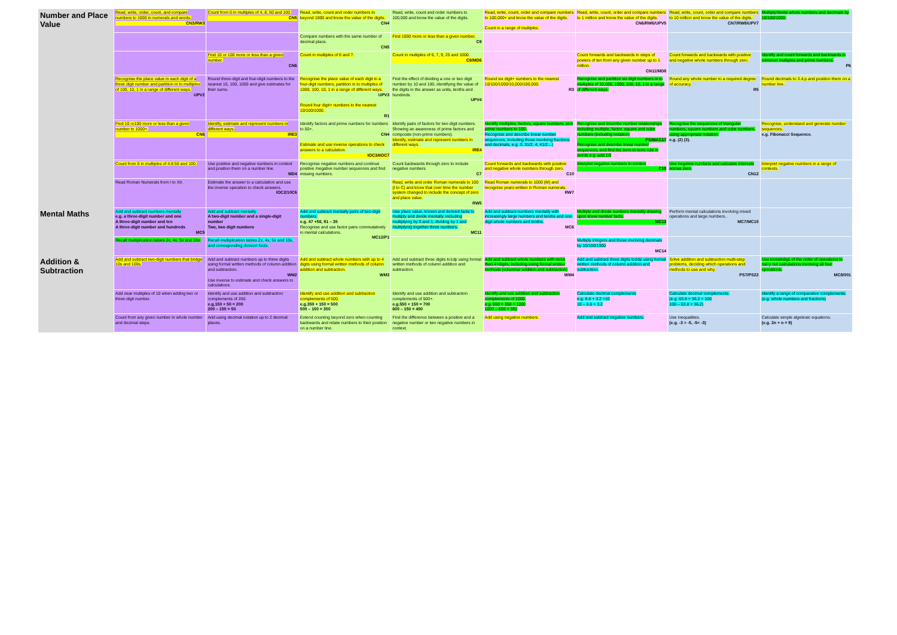| Number and Place Value | Read, write, order, count, and compare numbers to 1000 in numerals and words. CN3/RW3 | Count from 0 in multiples of 4, 8, 50 and 100. CN5 | Read, write, count and order numbers to beyond 1000 and know the value of the digits. CN4 | Read, write, count and order numbers to 100,000 and know the value of the digits. | Read, write, count, order and compare numbers to 100,000+ and know the value of the digits. Count in a range of multiples. | Read, write, count, order and compare numbers to 1 million and know the value of the digits. CN6/RW6/UPV5 | Read, write, count, order and compare numbers to 10 million and know the value of the digits. CN7/RW8/UPV7 | Multiply/divide whole numbers and decimals by 10/100/1000. |
| | | | Compare numbers with the same number of decimal place. CN5 | Find 1000 more or less than a given number. C9 | | | | |
| | | Find 10 or 100 more or less than a given number. CN6 | Count in multiples of 6 and 7. | Count in multiples of 6, 7, 9, 25 and 1000. C8/MD6 | | Count forwards and backwards in steps of powers of ten from any given number up to 1 million. CN11/MD8 | Count forwards and backwards with positive and negative whole numbers through zero. | Identify and count forwards and backwards in common multiples and prime numbers. P6 |
| | Recognise the place value in each digit of a three digit number and partition in to multiples of 100, 10, 1 in a range of different ways. UPV2 | Round three-digit and four-digit numbers to the nearest 10, 100, 1000 and give estimates for their sums. | Recognise the place value of each digit in a four-digit numbers, partition in to multiples of 1000, 100, 10, 1 in a range of different ways. UPV3 Round four digit+ numbers to the nearest 10/100/1000. R1 | Find the effect of dividing a one or two digit number by 10 and 100, identifying the value of the digits in the answer as units, tenths and hundreds. UPV4 | Round six digit+ numbers to the nearest 10/100/1000/10,000/100,000. R3 | Recognise and partition six digit numbers in to multiples of 10,000, 1000, 100, 10, 1 in a range of different ways. | Round any whole number to a required degree of accuracy. R5 | Round decimals to 3.d.p and position them on a number line. |
| | Find 10 or100 more or less than a given number to 1000+. CN6 | Identify, estimate and represent numbers in different ways. IRE3 | Identify factors and prime numbers for numbers to 50+. CN4 Estimate and use inverse operations to check answers to a calculation. IOC3/IIOC7 | Identify pairs of factors for two-digit numbers. Showing an awareness of prime factors and composite (non-prime numbers). Identify, estimate and represent numbers in different ways. IRE4 | Identify multiples, factors, square numbers, and prime numbers to 100. Recognise and describe linear number sequences, including those involving fractions and decimals, e.g. 3, 31/2, 4, 41/2…) | Recognise and describe number relationships including multiple, factor, square and cube numbers (including notation) PS/MAC17 Recognise and describe linear number sequences, and find the term-to-term rule in words e.g. add 1/2 | Recognise the sequences of triangular numbers, square numbers and cube numbers, using appropriate notation. e.g. (2) (3). | Recognise, understand and generate number sequences. e.g. Fibonacci Sequence. |
| | Count from 0 in multiples of 4.8.50 and 100. | Use positive and negative numbers in context and position them on a number line. MD4 | Recognise negative numbers and continue positive /negative number sequences and find missing numbers. | Count backwards through zero to include negative numbers C7 | Count forwards and backwards with positive and negative whole numbers through zero. C10 | Interpret negative numbers in context C10 | Use negative numbers and calculate intervals across zero. CN12 | Interpret negative numbers in a range of contexts. |
| | Read Roman Numerals from I to XII. | Estimate the answer to a calculation and use the inverse operation to check answers. IOC2/10C6 | | Read, write and order Roman numerals to 100 (I to C) and know that over time the number system changed to include the concept of zero and place value. RW5 | Read Roman numerals to 1000 (M) and recognise years written in Roman numerals. RW7 | | | |
| Mental Maths | Add and subtract numbers mentally e.g. a three-digit number and one A three-digit number and ten A three-digit number and hundreds MC5 | Add and subtract mentally. A two-digit number and a single-digit number Two, two digit numbers | Add and subtract mentally pairs of two-digit numbers. e.g. 47 +58, 91 – 35 Recognise and use factor pairs commutatively in mental calculations. MC12/P1 | Use place value, known and derived facts to multiply and divide mentally, including multiplying by 0 and 1, dividing by 1 and multiplying together three numbers. MC11 | Add and subtract numbers mentally with increasingly large numbers and tenths and one-digit whole numbers and tenths. MC6 | Multiply and divide numbers mentally drawing upon know number facts. MC13 | Perform mental calculations involving mixed operations and large numbers.. MC7/MC15 | |
| | Recall multiplication tables 2x, 4x, 5x and 10x. | Recall multiplication tables 2x, 4x, 5x and 10x, and corresponding division facts. | | | | Multiply integers and those involving decimals by 10/100/1000 MC14 | | |
| Addition & Subtraction | Add and subtract two-digit numbers that bridge 10s and 100s. | Add and subtract numbers up to three digits using formal written methods of column addition and subtraction. WM2 Use inverse to estimate and check answers to calculations. | Add and subtract whole numbers with up to 4 digits using formal written methods of column addition and subtraction. WM3 | Add and subtract three digits to1dp using formal written methods of column addition and subtraction. | Add and subtract whole numbers with more than 4+digits, including using formal written methods (columnar addition and subtraction) WM4 | Add and subtract three digits to2dp using formal written methods of column addition and subtraction. | Solve addition and subtraction multi-step problems, deciding which operations and methods to use and why. PS7/PS22 | Use knowledge of the order of operations to carry out calculations involving all four operations. MC8/001 |
| | Add near multiples of 10 when adding two or three-digit number. | Identify and use addition and subtraction complements of 200. e.g.150 + 50 = 200 200 – 150 = 50 | Identify and use addition and subtraction complements of 500. e.g.350 + 150 = 500 500 – 150 = 350 | Identify and use addition and subtraction complements of 500+. e.g.550 + 150 = 700 600 – 150 = 450 | Identify and use addition and subtraction complements of 1000. e.g. 650 + 350 = 1000 1000 – 650 = 350 | Calculate decimal complements e.g. 6.8 + 3.2 =10 10 – 6.8 = 3.2 | Calculate decimal complements. (e.g. 63.8 + 36.2 = 100 100 – 63.8 = 36.2) | Identify a range of comparative complements. (e.g. whole numbers and fractions) |
| | Count from any given number in whole number and decimal steps. | Add using decimal notation up to 2 decimal places. | Extend counting beyond zero when counting backwards and relate numbers to their position on a number line. | Find the difference between a positive and a negative number or two negative numbers in context. | Add using negative numbers. | Add and subtract negative numbers. | Use inequalities. (e.g. -3 > -5, -5< -3) | Calculate simple algebraic equations. (e.g. 2n + n = 9) |